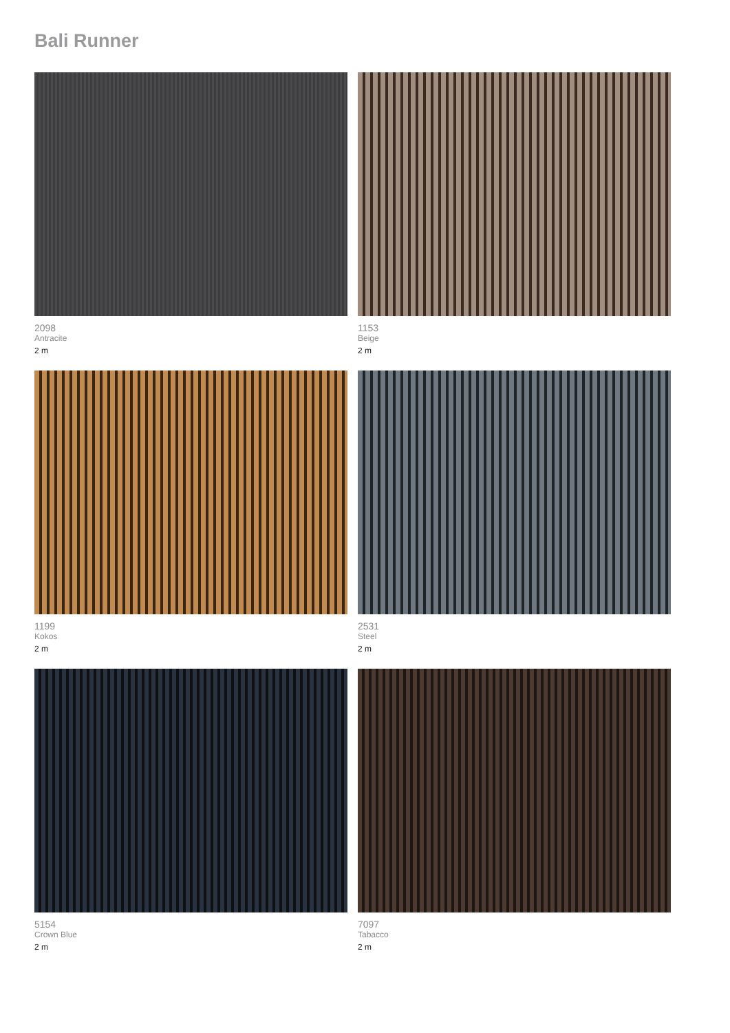Bali Runner
2098
Antracite
2 m
1153
Beige
2 m
1199
Kokos
2 m
2531
Steel
2 m
5154
Crown Blue
2 m
7097
Tabacco
2 m